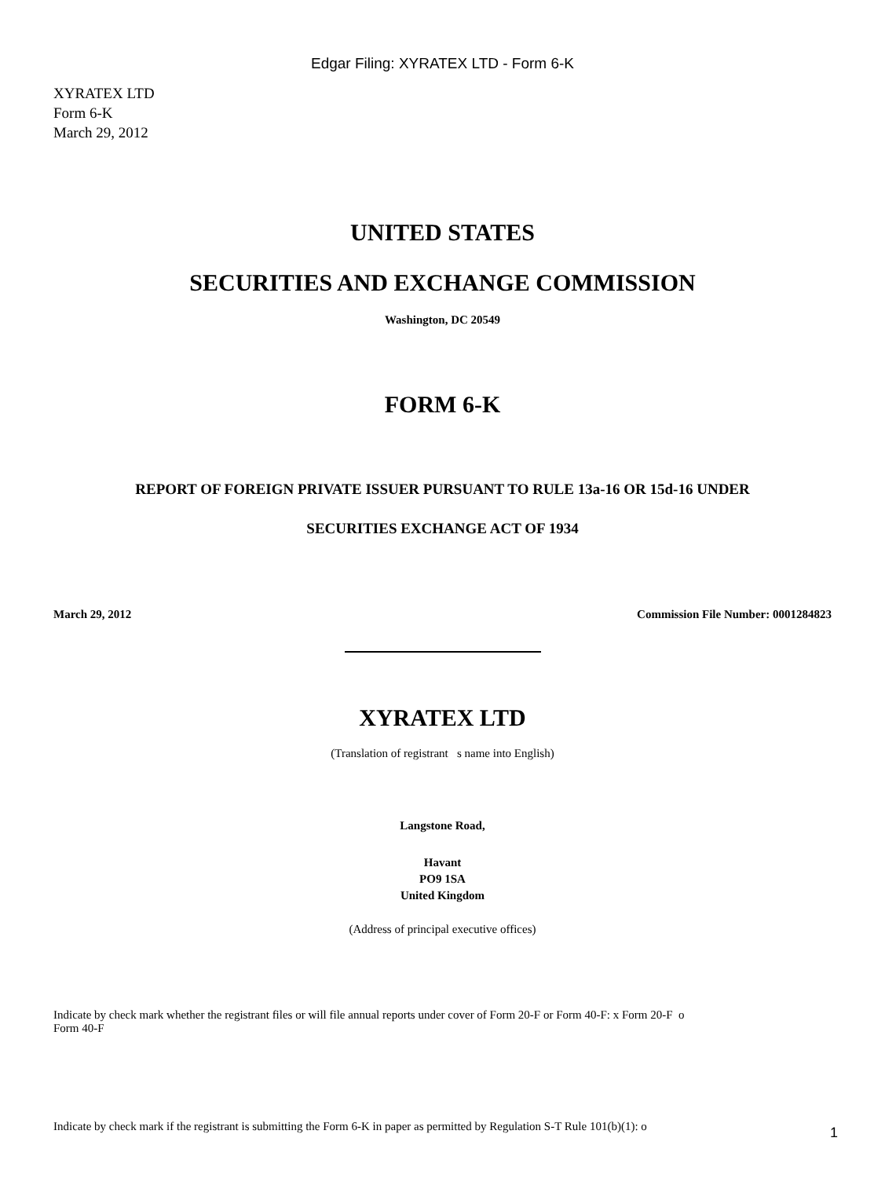Edgar Filing: XYRATEX LTD - Form 6-K
XYRATEX LTD
Form 6-K
March 29, 2012
UNITED STATES
SECURITIES AND EXCHANGE COMMISSION
Washington, DC 20549
FORM 6-K
REPORT OF FOREIGN PRIVATE ISSUER PURSUANT TO RULE 13a-16 OR 15d-16 UNDER
SECURITIES EXCHANGE ACT OF 1934
March 29, 2012 Commission File Number: 0001284823
XYRATEX LTD
(Translation of registrant s name into English)
Langstone Road,
Havant
PO9 1SA
United Kingdom
(Address of principal executive offices)
Indicate by check mark whether the registrant files or will file annual reports under cover of Form 20-F or Form 40-F: x Form 20-F o
Form 40-F
Indicate by check mark if the registrant is submitting the Form 6-K in paper as permitted by Regulation S-T Rule 101(b)(1): o
1